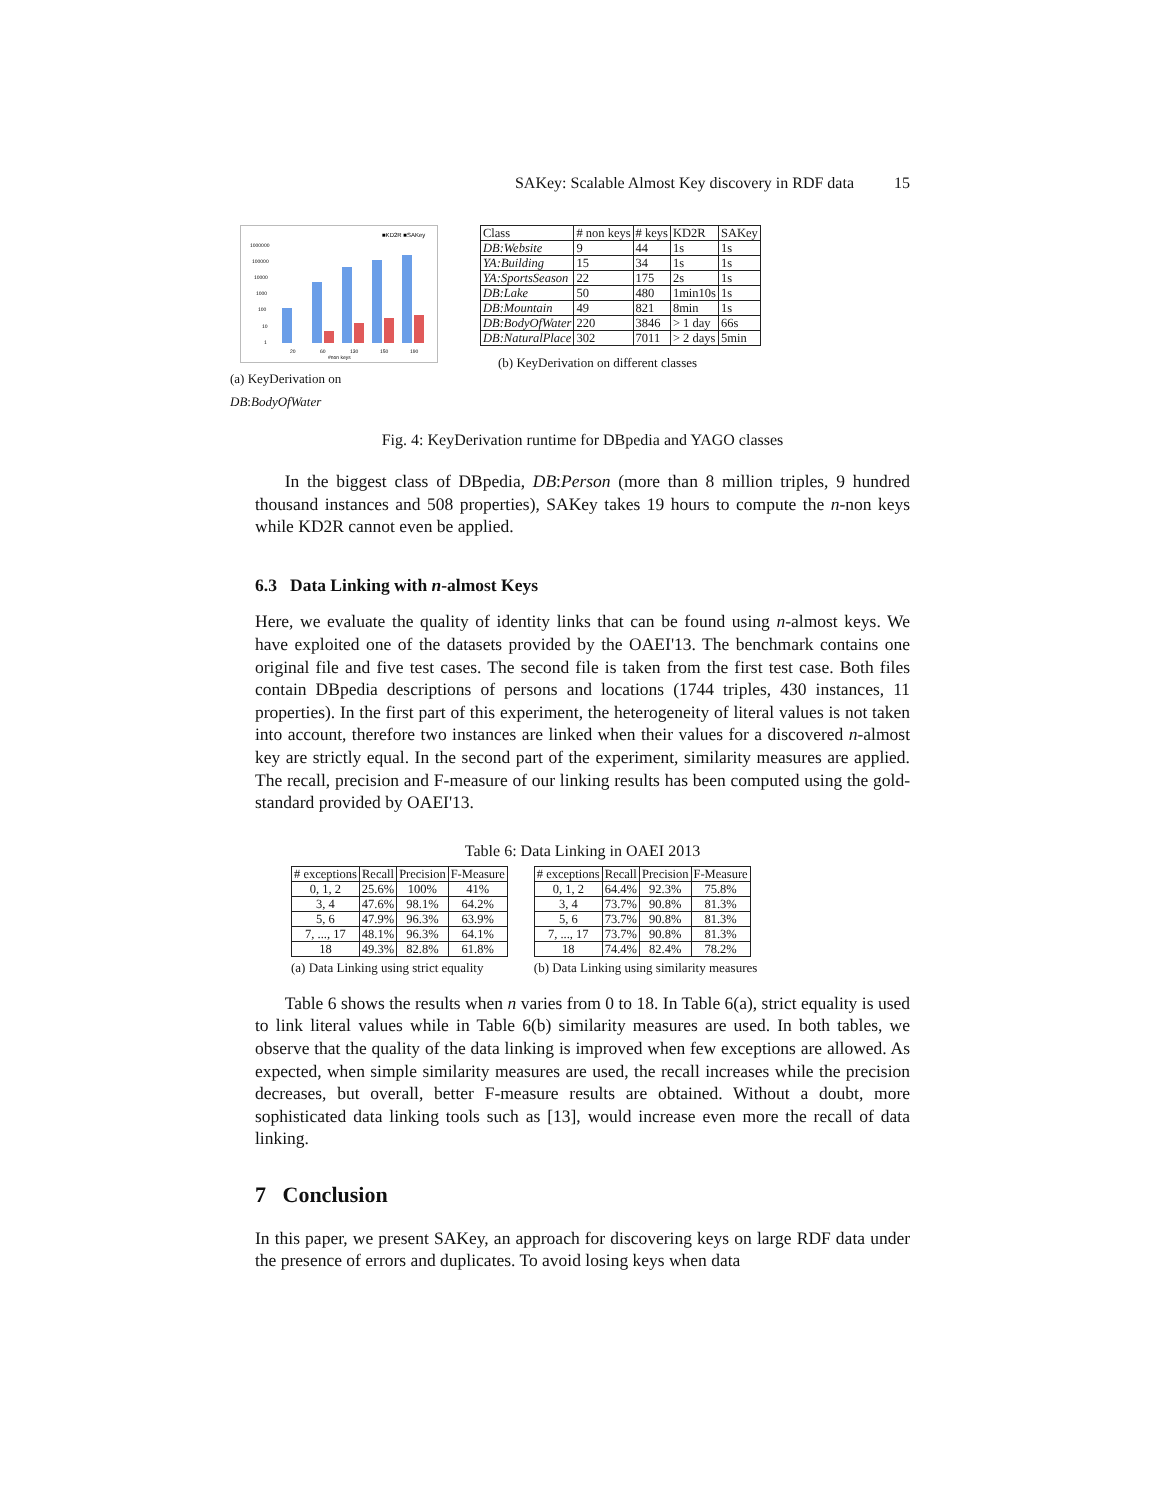SAKey: Scalable Almost Key discovery in RDF data 15
■KD2R ■SAKey
1000000
100000
10000
1000
100
10
1
20
60
130
150
190
#non keys
(a) KeyDerivation on DB:BodyOfWater
| Class | # non keys | # keys | KD2R | SAKey |
| --- | --- | --- | --- | --- |
| DB:Website | 9 | 44 | 1s | 1s |
| YA:Building | 15 | 34 | 1s | 1s |
| YA:SportsSeason | 22 | 175 | 2s | 1s |
| DB:Lake | 50 | 480 | 1min10s | 1s |
| DB:Mountain | 49 | 821 | 8min | 1s |
| DB:BodyOfWater | 220 | 3846 | > 1 day | 66s |
| DB:NaturalPlace | 302 | 7011 | > 2 days | 5min |
(b) KeyDerivation on different classes
Fig. 4: KeyDerivation runtime for DBpedia and YAGO classes
In the biggest class of DBpedia, DB:Person (more than 8 million triples, 9 hundred thousand instances and 508 properties), SAKey takes 19 hours to compute the n-non keys while KD2R cannot even be applied.
6.3 Data Linking with n-almost Keys
Here, we evaluate the quality of identity links that can be found using n-almost keys. We have exploited one of the datasets provided by the OAEI'13. The benchmark contains one original file and five test cases. The second file is taken from the first test case. Both files contain DBpedia descriptions of persons and locations (1744 triples, 430 instances, 11 properties). In the first part of this experiment, the heterogeneity of literal values is not taken into account, therefore two instances are linked when their values for a discovered n-almost key are strictly equal. In the second part of the experiment, similarity measures are applied. The recall, precision and F-measure of our linking results has been computed using the gold-standard provided by OAEI'13.
Table 6: Data Linking in OAEI 2013
| # exceptions | Recall | Precision | F-Measure |
| --- | --- | --- | --- |
| 0, 1, 2 | 25.6% | 100% | 41% |
| 3, 4 | 47.6% | 98.1% | 64.2% |
| 5, 6 | 47.9% | 96.3% | 63.9% |
| 7, ..., 17 | 48.1% | 96.3% | 64.1% |
| 18 | 49.3% | 82.8% | 61.8% |
(a) Data Linking using strict equality
| # exceptions | Recall | Precision | F-Measure |
| --- | --- | --- | --- |
| 0, 1, 2 | 64.4% | 92.3% | 75.8% |
| 3, 4 | 73.7% | 90.8% | 81.3% |
| 5, 6 | 73.7% | 90.8% | 81.3% |
| 7, ..., 17 | 73.7% | 90.8% | 81.3% |
| 18 | 74.4% | 82.4% | 78.2% |
(b) Data Linking using similarity measures
Table 6 shows the results when n varies from 0 to 18. In Table 6(a), strict equality is used to link literal values while in Table 6(b) similarity measures are used. In both tables, we observe that the quality of the data linking is improved when few exceptions are allowed. As expected, when simple similarity measures are used, the recall increases while the precision decreases, but overall, better F-measure results are obtained. Without a doubt, more sophisticated data linking tools such as [13], would increase even more the recall of data linking.
7 Conclusion
In this paper, we present SAKey, an approach for discovering keys on large RDF data under the presence of errors and duplicates. To avoid losing keys when data